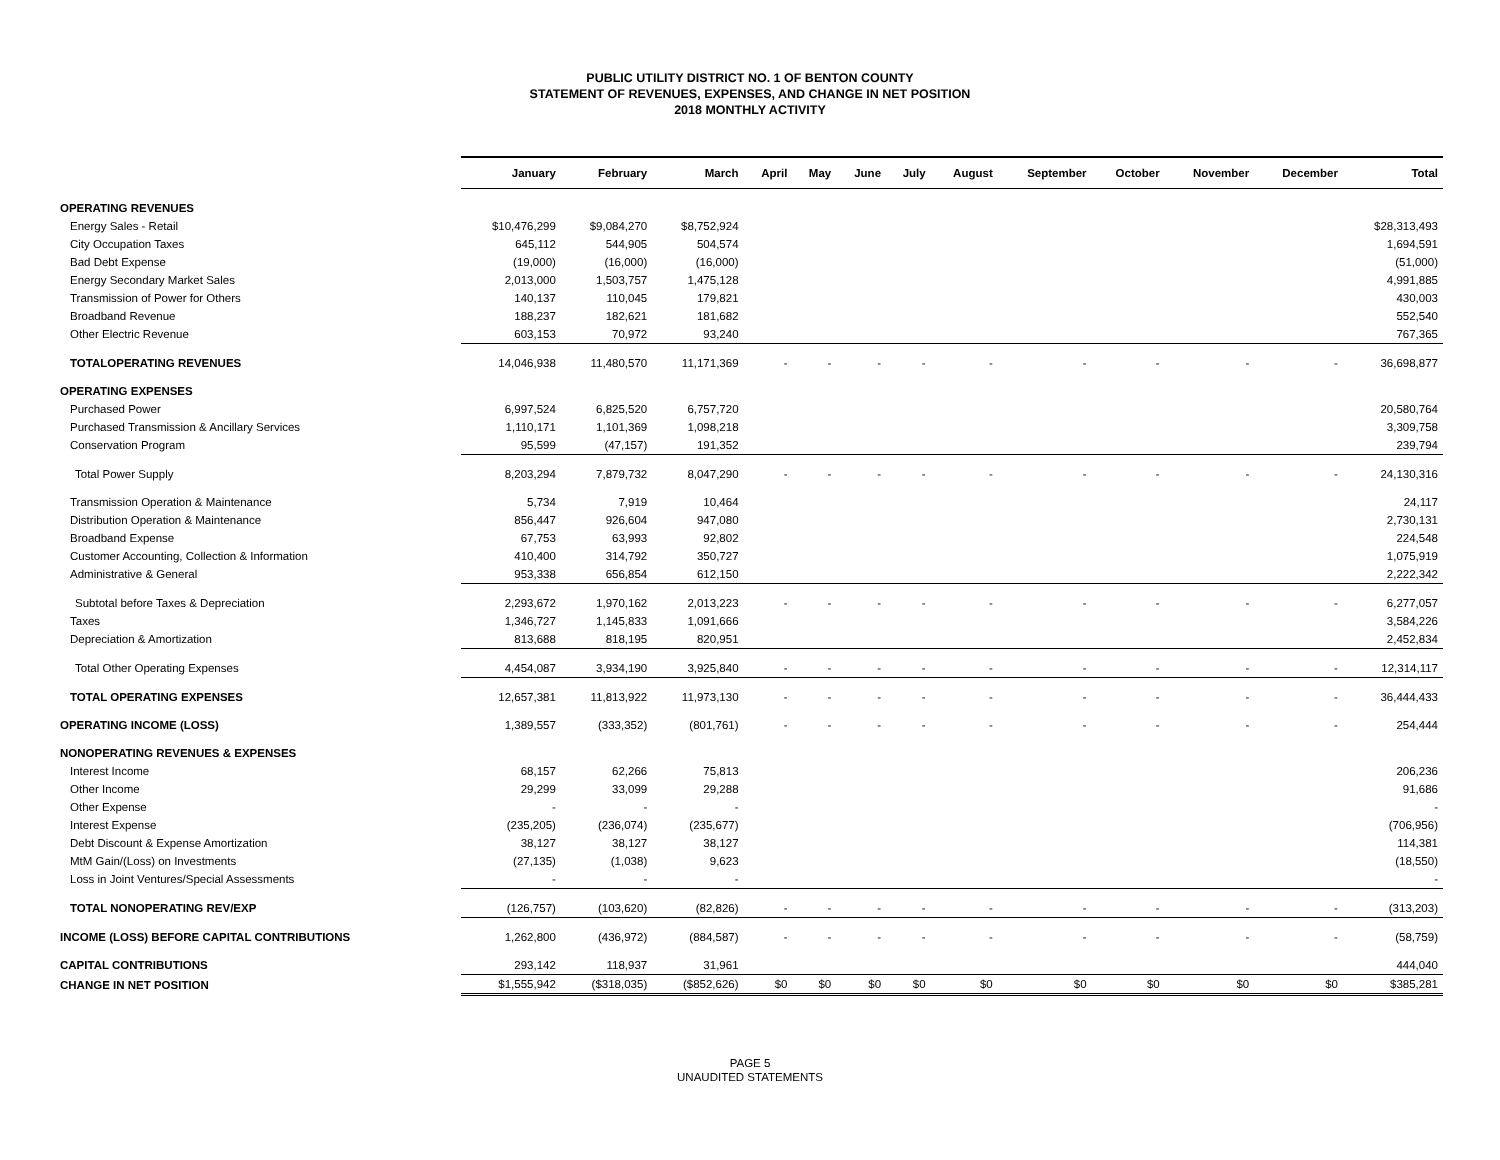PUBLIC UTILITY DISTRICT NO. 1 OF BENTON COUNTY
STATEMENT OF REVENUES, EXPENSES, AND CHANGE IN NET POSITION
2018 MONTHLY ACTIVITY
| | January | February | March | April | May | June | July | August | September | October | November | December | Total |
| --- | --- | --- | --- | --- | --- | --- | --- | --- | --- | --- | --- | --- | --- |
| OPERATING REVENUES | | | | | | | | | | | | | |
| Energy Sales - Retail | $10,476,299 | $9,084,270 | $8,752,924 | | | | | | | | | | $28,313,493 |
| City Occupation Taxes | 645,112 | 544,905 | 504,574 | | | | | | | | | | 1,694,591 |
| Bad Debt Expense | (19,000) | (16,000) | (16,000) | | | | | | | | | | (51,000) |
| Energy Secondary Market Sales | 2,013,000 | 1,503,757 | 1,475,128 | | | | | | | | | | 4,991,885 |
| Transmission of Power for Others | 140,137 | 110,045 | 179,821 | | | | | | | | | | 430,003 |
| Broadband Revenue | 188,237 | 182,621 | 181,682 | | | | | | | | | | 552,540 |
| Other Electric Revenue | 603,153 | 70,972 | 93,240 | | | | | | | | | | 767,365 |
| TOTALOPERATING REVENUES | 14,046,938 | 11,480,570 | 11,171,369 | - | - | - | - | - | - | - | - | - | 36,698,877 |
| OPERATING EXPENSES | | | | | | | | | | | | | |
| Purchased Power | 6,997,524 | 6,825,520 | 6,757,720 | | | | | | | | | | 20,580,764 |
| Purchased Transmission & Ancillary Services | 1,110,171 | 1,101,369 | 1,098,218 | | | | | | | | | | 3,309,758 |
| Conservation Program | 95,599 | (47,157) | 191,352 | | | | | | | | | | 239,794 |
| Total Power Supply | 8,203,294 | 7,879,732 | 8,047,290 | - | - | - | - | - | - | - | - | - | 24,130,316 |
| Transmission Operation & Maintenance | 5,734 | 7,919 | 10,464 | | | | | | | | | | 24,117 |
| Distribution Operation & Maintenance | 856,447 | 926,604 | 947,080 | | | | | | | | | | 2,730,131 |
| Broadband Expense | 67,753 | 63,993 | 92,802 | | | | | | | | | | 224,548 |
| Customer Accounting, Collection & Information | 410,400 | 314,792 | 350,727 | | | | | | | | | | 1,075,919 |
| Administrative & General | 953,338 | 656,854 | 612,150 | | | | | | | | | | 2,222,342 |
| Subtotal before Taxes & Depreciation | 2,293,672 | 1,970,162 | 2,013,223 | - | - | - | - | - | - | - | - | - | 6,277,057 |
| Taxes | 1,346,727 | 1,145,833 | 1,091,666 | | | | | | | | | | 3,584,226 |
| Depreciation & Amortization | 813,688 | 818,195 | 820,951 | | | | | | | | | | 2,452,834 |
| Total Other Operating Expenses | 4,454,087 | 3,934,190 | 3,925,840 | - | - | - | - | - | - | - | - | - | 12,314,117 |
| TOTAL OPERATING EXPENSES | 12,657,381 | 11,813,922 | 11,973,130 | - | - | - | - | - | - | - | - | - | 36,444,433 |
| OPERATING INCOME (LOSS) | 1,389,557 | (333,352) | (801,761) | - | - | - | - | - | - | - | - | - | 254,444 |
| NONOPERATING REVENUES & EXPENSES | | | | | | | | | | | | | |
| Interest Income | 68,157 | 62,266 | 75,813 | | | | | | | | | | 206,236 |
| Other Income | 29,299 | 33,099 | 29,288 | | | | | | | | | | 91,686 |
| Other Expense | - | - | - | | | | | | | | | | - |
| Interest Expense | (235,205) | (236,074) | (235,677) | | | | | | | | | | (706,956) |
| Debt Discount & Expense Amortization | 38,127 | 38,127 | 38,127 | | | | | | | | | | 114,381 |
| MtM Gain/(Loss) on Investments | (27,135) | (1,038) | 9,623 | | | | | | | | | | (18,550) |
| Loss in Joint Ventures/Special Assessments | - | - | - | | | | | | | | | | - |
| TOTAL NONOPERATING REV/EXP | (126,757) | (103,620) | (82,826) | - | - | - | - | - | - | - | - | - | (313,203) |
| INCOME (LOSS) BEFORE CAPITAL CONTRIBUTIONS | 1,262,800 | (436,972) | (884,587) | - | - | - | - | - | - | - | - | - | (58,759) |
| CAPITAL CONTRIBUTIONS | 293,142 | 118,937 | 31,961 | | | | | | | | | | 444,040 |
| CHANGE IN NET POSITION | $1,555,942 | ($318,035) | ($852,626) | $0 | $0 | $0 | $0 | $0 | $0 | $0 | $0 | $0 | $385,281 |
PAGE 5
UNAUDITED STATEMENTS